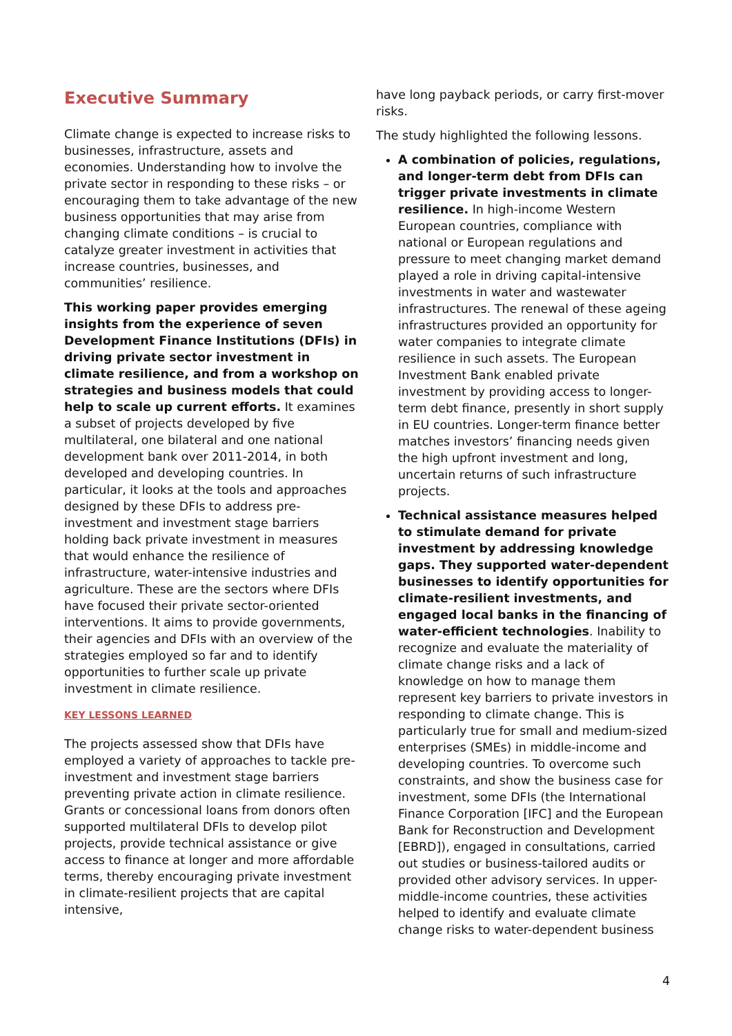Executive Summary
Climate change is expected to increase risks to businesses, infrastructure, assets and economies. Understanding how to involve the private sector in responding to these risks – or encouraging them to take advantage of the new business opportunities that may arise from changing climate conditions – is crucial to catalyze greater investment in activities that increase countries, businesses, and communities’ resilience.
This working paper provides emerging insights from the experience of seven Development Finance Institutions (DFIs) in driving private sector investment in climate resilience, and from a workshop on strategies and business models that could help to scale up current efforts. It examines a subset of projects developed by five multilateral, one bilateral and one national development bank over 2011-2014, in both developed and developing countries. In particular, it looks at the tools and approaches designed by these DFIs to address pre-investment and investment stage barriers holding back private investment in measures that would enhance the resilience of infrastructure, water-intensive industries and agriculture. These are the sectors where DFIs have focused their private sector-oriented interventions. It aims to provide governments, their agencies and DFIs with an overview of the strategies employed so far and to identify opportunities to further scale up private investment in climate resilience.
KEY LESSONS LEARNED
The projects assessed show that DFIs have employed a variety of approaches to tackle pre-investment and investment stage barriers preventing private action in climate resilience. Grants or concessional loans from donors often supported multilateral DFIs to develop pilot projects, provide technical assistance or give access to finance at longer and more affordable terms, thereby encouraging private investment in climate-resilient projects that are capital intensive,
have long payback periods, or carry first-mover risks.
The study highlighted the following lessons.
A combination of policies, regulations, and longer-term debt from DFIs can trigger private investments in climate resilience. In high-income Western European countries, compliance with national or European regulations and pressure to meet changing market demand played a role in driving capital-intensive investments in water and wastewater infrastructures. The renewal of these ageing infrastructures provided an opportunity for water companies to integrate climate resilience in such assets. The European Investment Bank enabled private investment by providing access to longer-term debt finance, presently in short supply in EU countries. Longer-term finance better matches investors’ financing needs given the high upfront investment and long, uncertain returns of such infrastructure projects.
Technical assistance measures helped to stimulate demand for private investment by addressing knowledge gaps. They supported water-dependent businesses to identify opportunities for climate-resilient investments, and engaged local banks in the financing of water-efficient technologies. Inability to recognize and evaluate the materiality of climate change risks and a lack of knowledge on how to manage them represent key barriers to private investors in responding to climate change. This is particularly true for small and medium-sized enterprises (SMEs) in middle-income and developing countries. To overcome such constraints, and show the business case for investment, some DFIs (the International Finance Corporation [IFC] and the European Bank for Reconstruction and Development [EBRD]), engaged in consultations, carried out studies or business-tailored audits or provided other advisory services. In upper-middle-income countries, these activities helped to identify and evaluate climate change risks to water-dependent business
4